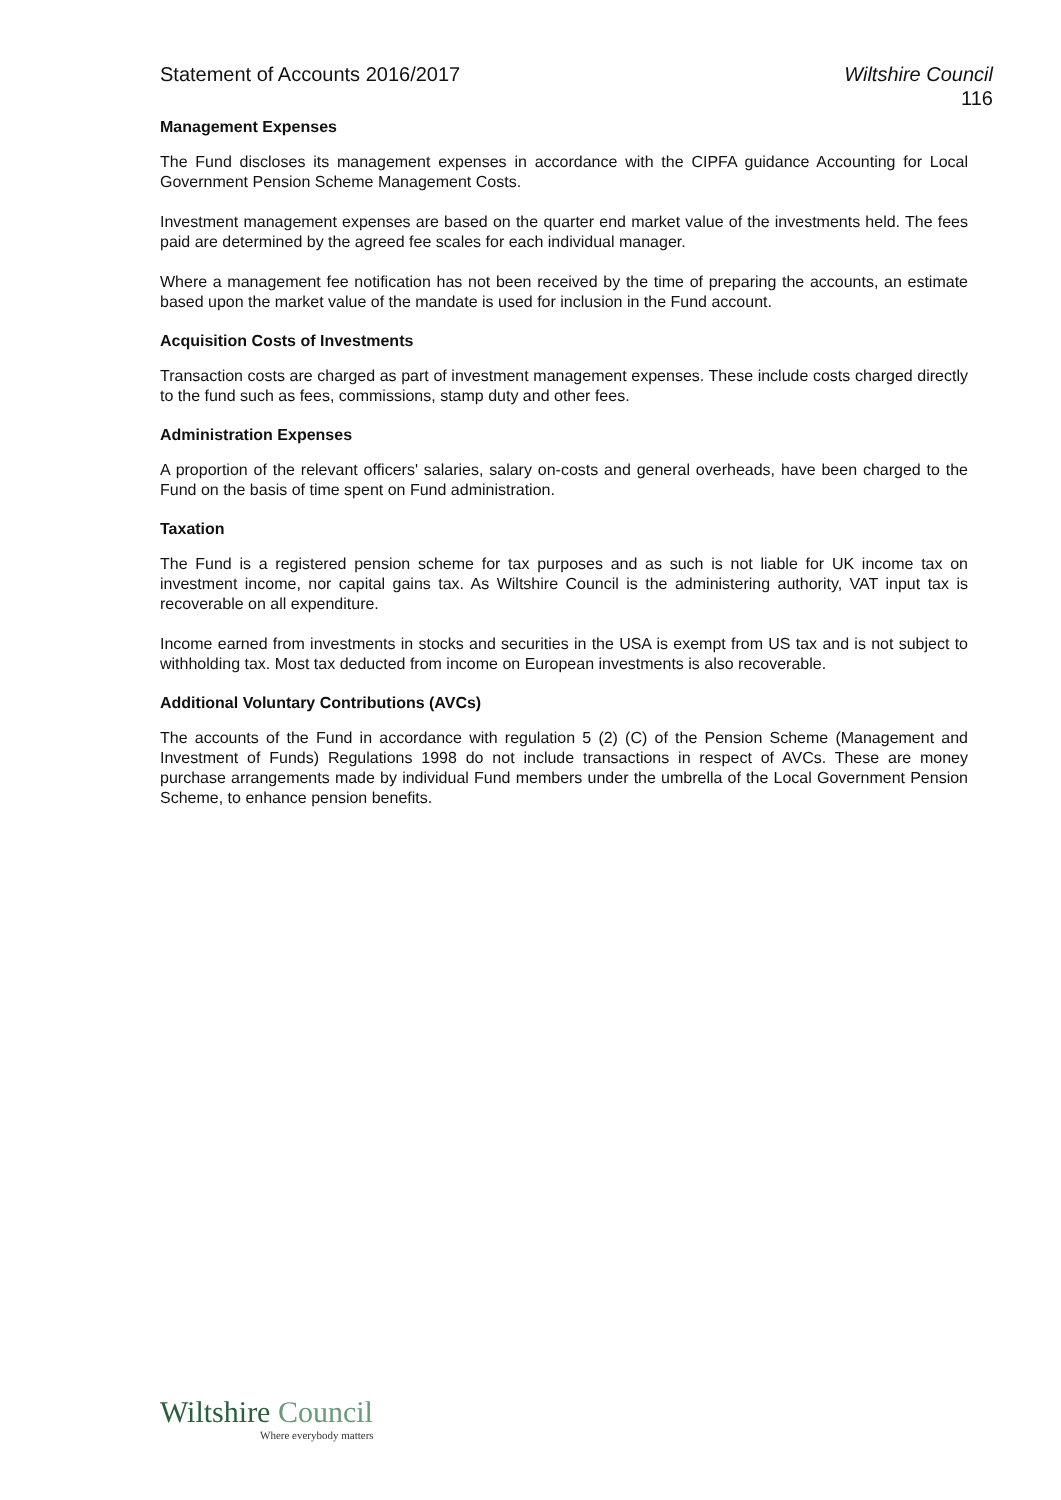Statement of Accounts 2016/2017
Wiltshire Council
116
Management Expenses
The Fund discloses its management expenses in accordance with the CIPFA guidance Accounting for Local Government Pension Scheme Management Costs.
Investment management expenses are based on the quarter end market value of the investments held. The fees paid are determined by the agreed fee scales for each individual manager.
Where a management fee notification has not been received by the time of preparing the accounts, an estimate based upon the market value of the mandate is used for inclusion in the Fund account.
Acquisition Costs of Investments
Transaction costs are charged as part of investment management expenses. These include costs charged directly to the fund such as fees, commissions, stamp duty and other fees.
Administration Expenses
A proportion of the relevant officers' salaries, salary on-costs and general overheads, have been charged to the Fund on the basis of time spent on Fund administration.
Taxation
The Fund is a registered pension scheme for tax purposes and as such is not liable for UK income tax on investment income, nor capital gains tax. As Wiltshire Council is the administering authority, VAT input tax is recoverable on all expenditure.
Income earned from investments in stocks and securities in the USA is exempt from US tax and is not subject to withholding tax. Most tax deducted from income on European investments is also recoverable.
Additional Voluntary Contributions (AVCs)
The accounts of the Fund in accordance with regulation 5 (2) (C) of the Pension Scheme (Management and Investment of Funds) Regulations 1998 do not include transactions in respect of AVCs. These are money purchase arrangements made by individual Fund members under the umbrella of the Local Government Pension Scheme, to enhance pension benefits.
Wiltshire Council
Where everybody matters